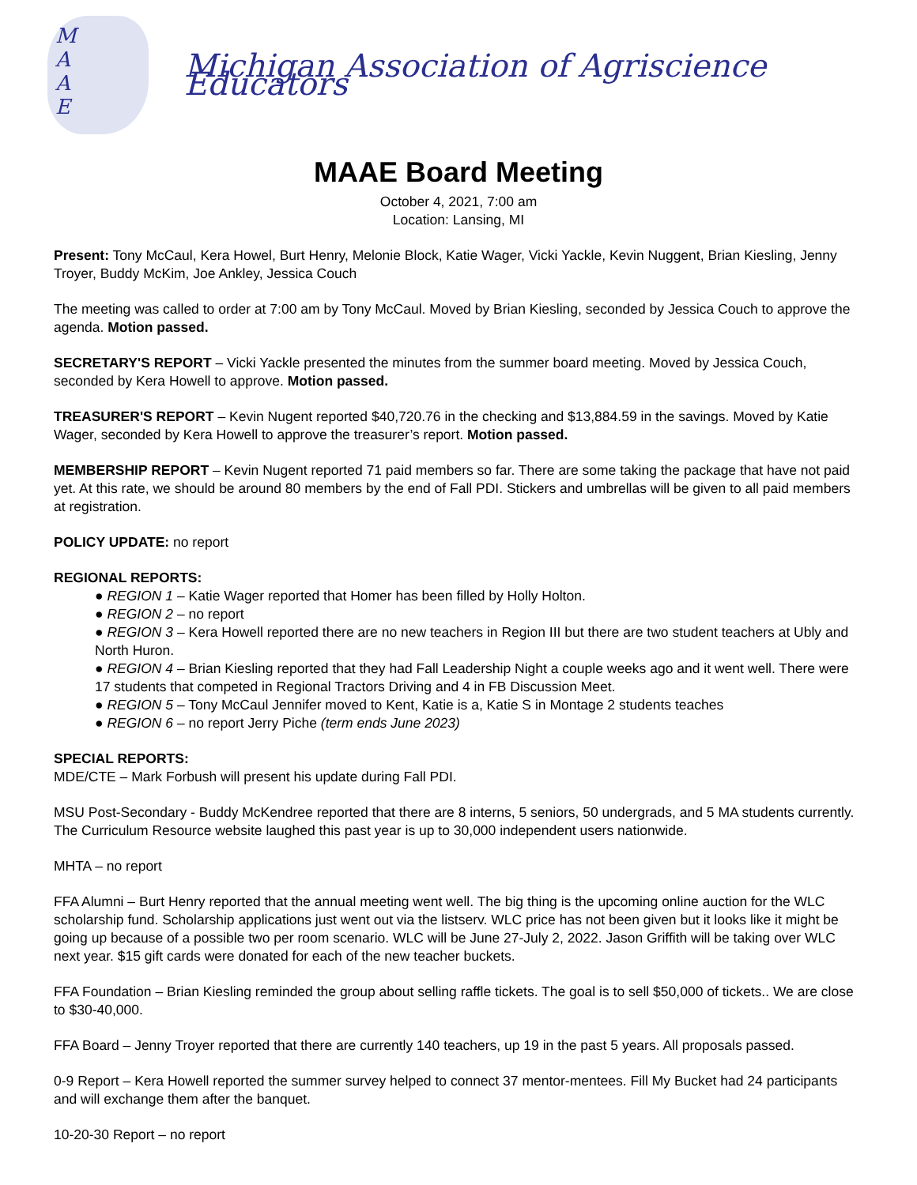M
A
A
E
Michigan Association of Agriscience Educators
MAAE Board Meeting
October 4, 2021, 7:00 am
Location: Lansing, MI
Present: Tony McCaul, Kera Howel, Burt Henry, Melonie Block, Katie Wager, Vicki Yackle, Kevin Nuggent, Brian Kiesling, Jenny Troyer, Buddy McKim, Joe Ankley, Jessica Couch
The meeting was called to order at 7:00 am by Tony McCaul. Moved by Brian Kiesling, seconded by Jessica Couch to approve the agenda. Motion passed.
SECRETARY'S REPORT – Vicki Yackle presented the minutes from the summer board meeting. Moved by Jessica Couch, seconded by Kera Howell to approve. Motion passed.
TREASURER'S REPORT – Kevin Nugent reported $40,720.76 in the checking and $13,884.59 in the savings. Moved by Katie Wager, seconded by Kera Howell to approve the treasurer’s report. Motion passed.
MEMBERSHIP REPORT – Kevin Nugent reported 71 paid members so far. There are some taking the package that have not paid yet. At this rate, we should be around 80 members by the end of Fall PDI. Stickers and umbrellas will be given to all paid members at registration.
POLICY UPDATE: no report
REGIONAL REPORTS:
● REGION 1 – Katie Wager reported that Homer has been filled by Holly Holton.
● REGION 2 – no report
● REGION 3 – Kera Howell reported there are no new teachers in Region III but there are two student teachers at Ubly and North Huron.
● REGION 4 – Brian Kiesling reported that they had Fall Leadership Night a couple weeks ago and it went well. There were 17 students that competed in Regional Tractors Driving and 4 in FB Discussion Meet.
● REGION 5 – Tony McCaul Jennifer moved to Kent, Katie is a, Katie S in Montage 2 students teaches
● REGION 6 – no report Jerry Piche (term ends June 2023)
SPECIAL REPORTS:
MDE/CTE – Mark Forbush will present his update during Fall PDI.
MSU Post-Secondary - Buddy McKendree reported that there are 8 interns, 5 seniors, 50 undergrads, and 5 MA students currently. The Curriculum Resource website laughed this past year is up to 30,000 independent users nationwide.
MHTA – no report
FFA Alumni – Burt Henry reported that the annual meeting went well. The big thing is the upcoming online auction for the WLC scholarship fund. Scholarship applications just went out via the listserv. WLC price has not been given but it looks like it might be going up because of a possible two per room scenario. WLC will be June 27-July 2, 2022. Jason Griffith will be taking over WLC next year. $15 gift cards were donated for each of the new teacher buckets.
FFA Foundation – Brian Kiesling reminded the group about selling raffle tickets. The goal is to sell $50,000 of tickets.. We are close to $30-40,000.
FFA Board – Jenny Troyer reported that there are currently 140 teachers, up 19 in the past 5 years. All proposals passed.
0-9 Report – Kera Howell reported the summer survey helped to connect 37 mentor-mentees. Fill My Bucket had 24 participants and will exchange them after the banquet.
10-20-30 Report – no report